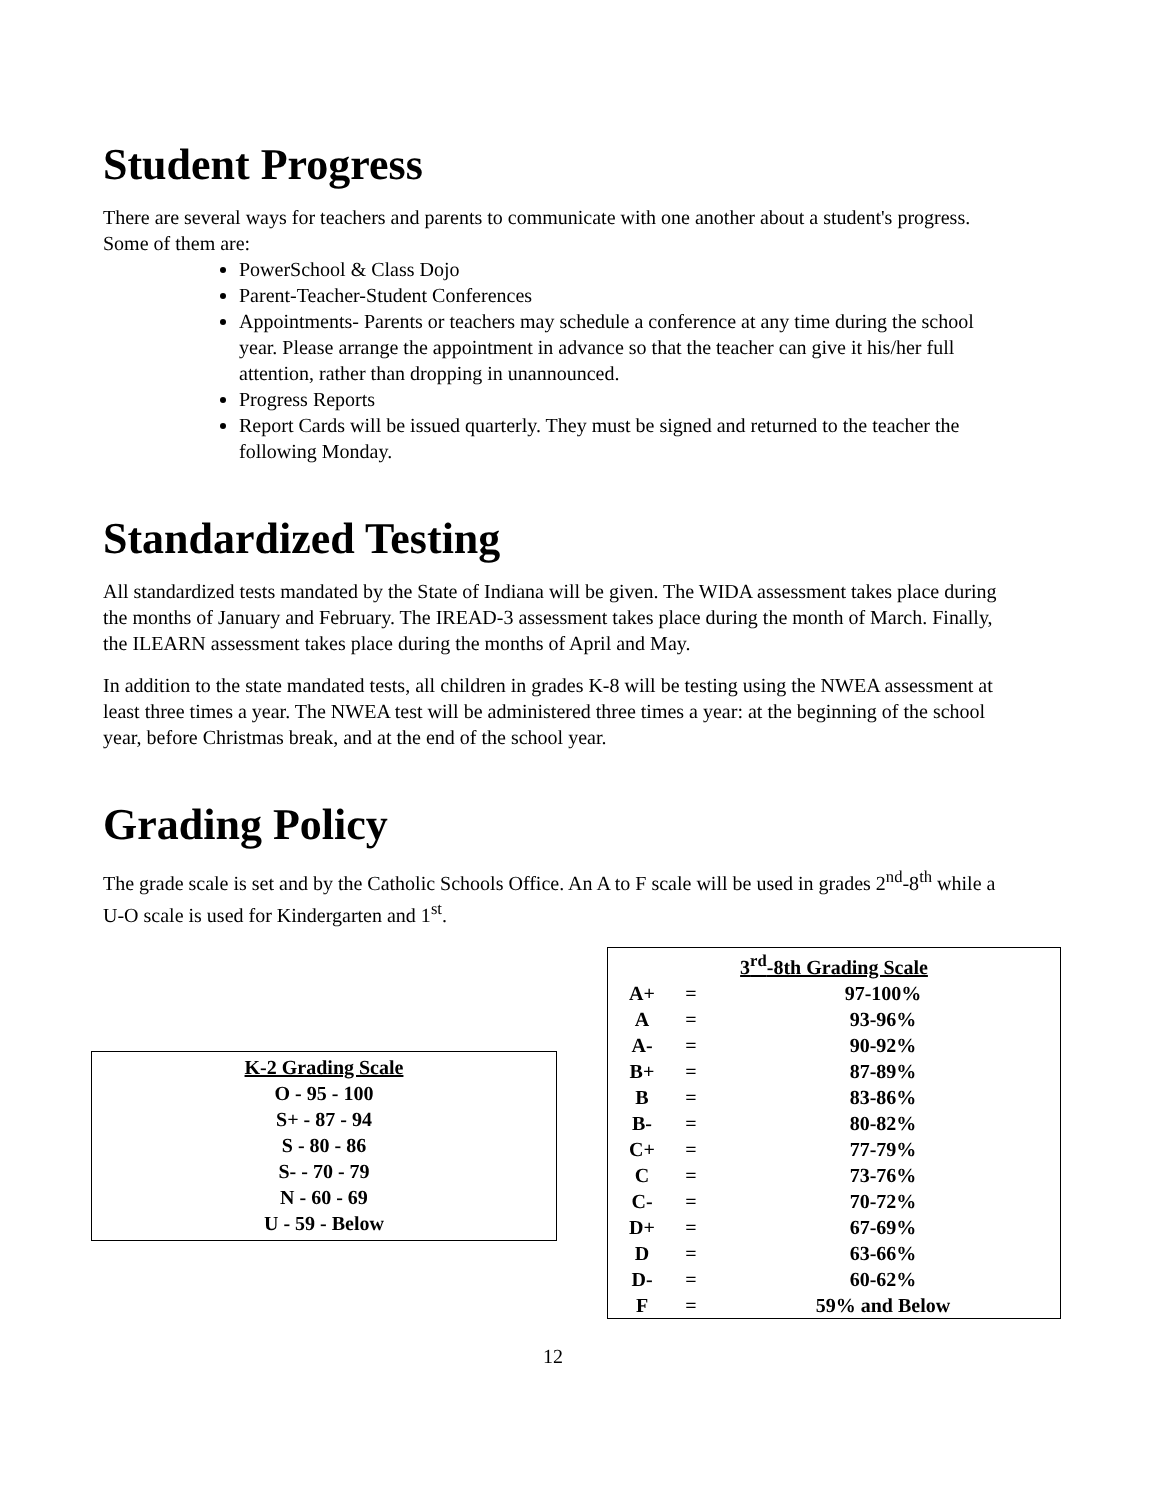Student Progress
There are several ways for teachers and parents to communicate with one another about a student's progress. Some of them are:
PowerSchool & Class Dojo
Parent-Teacher-Student Conferences
Appointments- Parents or teachers may schedule a conference at any time during the school year. Please arrange the appointment in advance so that the teacher can give it his/her full attention, rather than dropping in unannounced.
Progress Reports
Report Cards will be issued quarterly. They must be signed and returned to the teacher the following Monday.
Standardized Testing
All standardized tests mandated by the State of Indiana will be given. The WIDA assessment takes place during the months of January and February. The IREAD-3 assessment takes place during the month of March. Finally, the ILEARN assessment takes place during the months of April and May.
In addition to the state mandated tests, all children in grades K-8 will be testing using the NWEA assessment at least three times a year. The NWEA test will be administered three times a year: at the beginning of the school year, before Christmas break, and at the end of the school year.
Grading Policy
The grade scale is set and by the Catholic Schools Office. An A to F scale will be used in grades 2<sup>nd</sup>-8<sup>th</sup> while a U-O scale is used for Kindergarten and 1<sup>st</sup>.
K-2 Grading Scale
O - 95 - 100
S+ - 87 - 94
S - 80 - 86
S- - 70 - 79
N - 60 - 69
U - 59 - Below
| 3<sup>rd</sup>-8th Grading Scale | | |
| --- | --- | --- |
| A+ | = | 97-100% |
| A | = | 93-96% |
| A- | = | 90-92% |
| B+ | = | 87-89% |
| B | = | 83-86% |
| B- | = | 80-82% |
| C+ | = | 77-79% |
| C | = | 73-76% |
| C- | = | 70-72% |
| D+ | = | 67-69% |
| D | = | 63-66% |
| D- | = | 60-62% |
| F | = | 59% and Below |
12